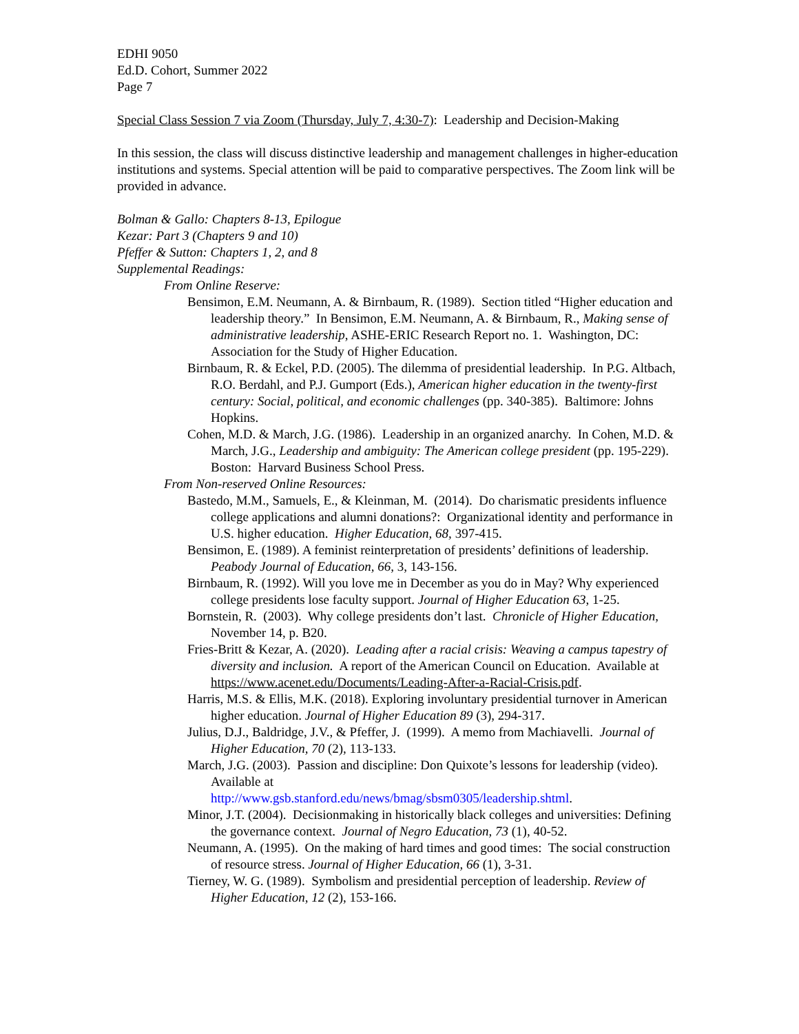EDHI 9050
Ed.D. Cohort, Summer 2022
Page 7
Special Class Session 7 via Zoom (Thursday, July 7, 4:30-7): Leadership and Decision-Making
In this session, the class will discuss distinctive leadership and management challenges in higher-education institutions and systems. Special attention will be paid to comparative perspectives. The Zoom link will be provided in advance.
Bolman & Gallo: Chapters 8-13, Epilogue
Kezar: Part 3 (Chapters 9 and 10)
Pfeffer & Sutton: Chapters 1, 2, and 8
Supplemental Readings:
From Online Reserve:
Bensimon, E.M. Neumann, A. & Birnbaum, R. (1989). Section titled “Higher education and leadership theory.” In Bensimon, E.M. Neumann, A. & Birnbaum, R., Making sense of administrative leadership, ASHE-ERIC Research Report no. 1. Washington, DC: Association for the Study of Higher Education.
Birnbaum, R. & Eckel, P.D. (2005). The dilemma of presidential leadership. In P.G. Altbach, R.O. Berdahl, and P.J. Gumport (Eds.), American higher education in the twenty-first century: Social, political, and economic challenges (pp. 340-385). Baltimore: Johns Hopkins.
Cohen, M.D. & March, J.G. (1986). Leadership in an organized anarchy. In Cohen, M.D. & March, J.G., Leadership and ambiguity: The American college president (pp. 195-229). Boston: Harvard Business School Press.
From Non-reserved Online Resources:
Bastedo, M.M., Samuels, E., & Kleinman, M. (2014). Do charismatic presidents influence college applications and alumni donations?: Organizational identity and performance in U.S. higher education. Higher Education, 68, 397-415.
Bensimon, E. (1989). A feminist reinterpretation of presidents’ definitions of leadership. Peabody Journal of Education, 66, 3, 143-156.
Birnbaum, R. (1992). Will you love me in December as you do in May? Why experienced college presidents lose faculty support. Journal of Higher Education 63, 1-25.
Bornstein, R. (2003). Why college presidents don’t last. Chronicle of Higher Education, November 14, p. B20.
Fries-Britt & Kezar, A. (2020). Leading after a racial crisis: Weaving a campus tapestry of diversity and inclusion. A report of the American Council on Education. Available at https://www.acenet.edu/Documents/Leading-After-a-Racial-Crisis.pdf.
Harris, M.S. & Ellis, M.K. (2018). Exploring involuntary presidential turnover in American higher education. Journal of Higher Education 89 (3), 294-317.
Julius, D.J., Baldridge, J.V., & Pfeffer, J. (1999). A memo from Machiavelli. Journal of Higher Education, 70 (2), 113-133.
March, J.G. (2003). Passion and discipline: Don Quixote’s lessons for leadership (video). Available at
http://www.gsb.stanford.edu/news/bmag/sbsm0305/leadership.shtml.
Minor, J.T. (2004). Decisionmaking in historically black colleges and universities: Defining the governance context. Journal of Negro Education, 73 (1), 40-52.
Neumann, A. (1995). On the making of hard times and good times: The social construction of resource stress. Journal of Higher Education, 66 (1), 3-31.
Tierney, W. G. (1989). Symbolism and presidential perception of leadership. Review of Higher Education, 12 (2), 153-166.